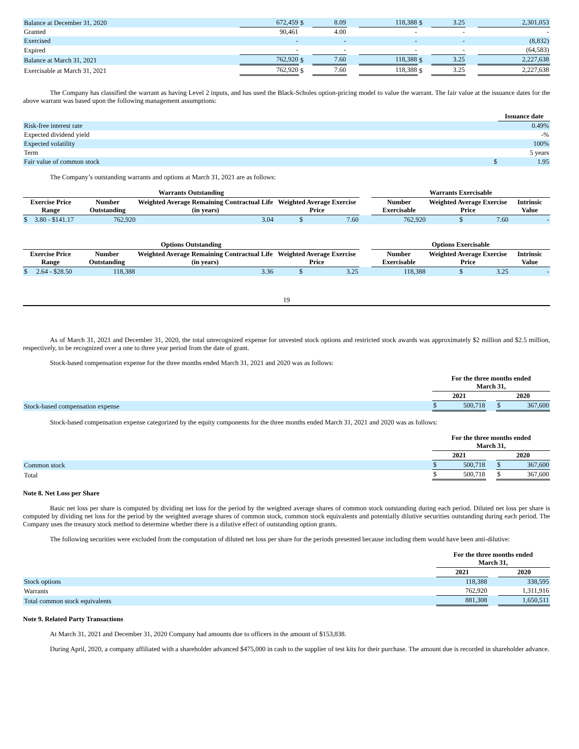| Balance at December 31, 2020 | 672,459 | $ | 8.09 | | 118,388 | $ | 3.25 | | 2,301,053 |
| Granted | 90,461 | | 4.00 | | - | | - | | - |
| Exercised | - | | - | | - | | - | | (8,832) |
| Expired | - | | - | | - | | - | | (64,583) |
| Balance at March 31, 2021 | 762,920 | $ | 7.60 | | 118,388 | $ | 3.25 | | 2,227,638 |
| Exercisable at March 31, 2021 | 762,920 | $ | 7.60 | | 118,388 | $ | 3.25 | | 2,227,638 |
The Company has classified the warrant as having Level 2 inputs, and has used the Black-Scholes option-pricing model to value the warrant. The fair value at the issuance dates for the above warrant was based upon the following management assumptions:
| | | Issuance date |
| Risk-free interest rate | | 0.49% |
| Expected dividend yield | | -% |
| Expected volatility | | 100% |
| Term | | 5 years |
| Fair value of common stock | $ | 1.95 |
The Company’s outstanding warrants and options at March 31, 2021 are as follows:
| Warrants Outstanding | | | | | | Warrants Exercisable | | |
| Exercise Price Range | | Number Outstanding | Weighted Average Remaining Contractual Life (in years) | Weighted Average Exercise Price | | Number Exercisable | Weighted Average Exercise Price | Intrinsic Value |
| $ | 3.80 - $141.17 | 762,920 | 3.04 | $ 7.60 | | 762,920 | $ 7.60 | - |
| Options Outstanding | | | | | | Options Exercisable | | |
| Exercise Price Range | | Number Outstanding | Weighted Average Remaining Contractual Life (in years) | Weighted Average Exercise Price | | Number Exercisable | Weighted Average Exercise Price | Intrinsic Value |
| $ | 2.64 - $28.50 | 118,388 | 3.36 | $ 3.25 | | 118,388 | $ 3.25 | - |
19
As of March 31, 2021 and December 31, 2020, the total unrecognized expense for unvested stock options and restricted stock awards was approximately $2 million and $2.5 million, respectively, to be recognized over a one to three year period from the date of grant.
Stock-based compensation expense for the three months ended March 31, 2021 and 2020 was as follows:
| | For the three months ended March 31, | | | | |
| | 2021 | | | 2020 | |
| Stock-based compensation expense | $ | 500,718 | | $ | 367,600 |
Stock-based compensation expense categorized by the equity components for the three months ended March 31, 2021 and 2020 was as follows:
| | For the three months ended March 31, | | | | |
| | 2021 | | | 2020 | |
| Common stock | $ | 500,718 | | $ | 367,600 |
| Total | $ | 500,718 | | $ | 367,600 |
Note 8. Net Loss per Share
Basic net loss per share is computed by dividing net loss for the period by the weighted average shares of common stock outstanding during each period. Diluted net loss per share is computed by dividing net loss for the period by the weighted average shares of common stock, common stock equivalents and potentially dilutive securities outstanding during each period. The Company uses the treasury stock method to determine whether there is a dilutive effect of outstanding option grants.
The following securities were excluded from the computation of diluted net loss per share for the periods presented because including them would have been anti-dilutive:
| | For the three months ended March 31, | | |
| | 2021 | | 2020 |
| Stock options | 118,388 | | 338,595 |
| Warrants | 762,920 | | 1,311,916 |
| Total common stock equivalents | 881,308 | | 1,650,511 |
Note 9. Related Party Transactions
At March 31, 2021 and December 31, 2020 Company had amounts due to officers in the amount of $153,838.
During April, 2020, a company affiliated with a shareholder advanced $475,000 in cash to the supplier of test kits for their purchase. The amount due is recorded in shareholder advance.